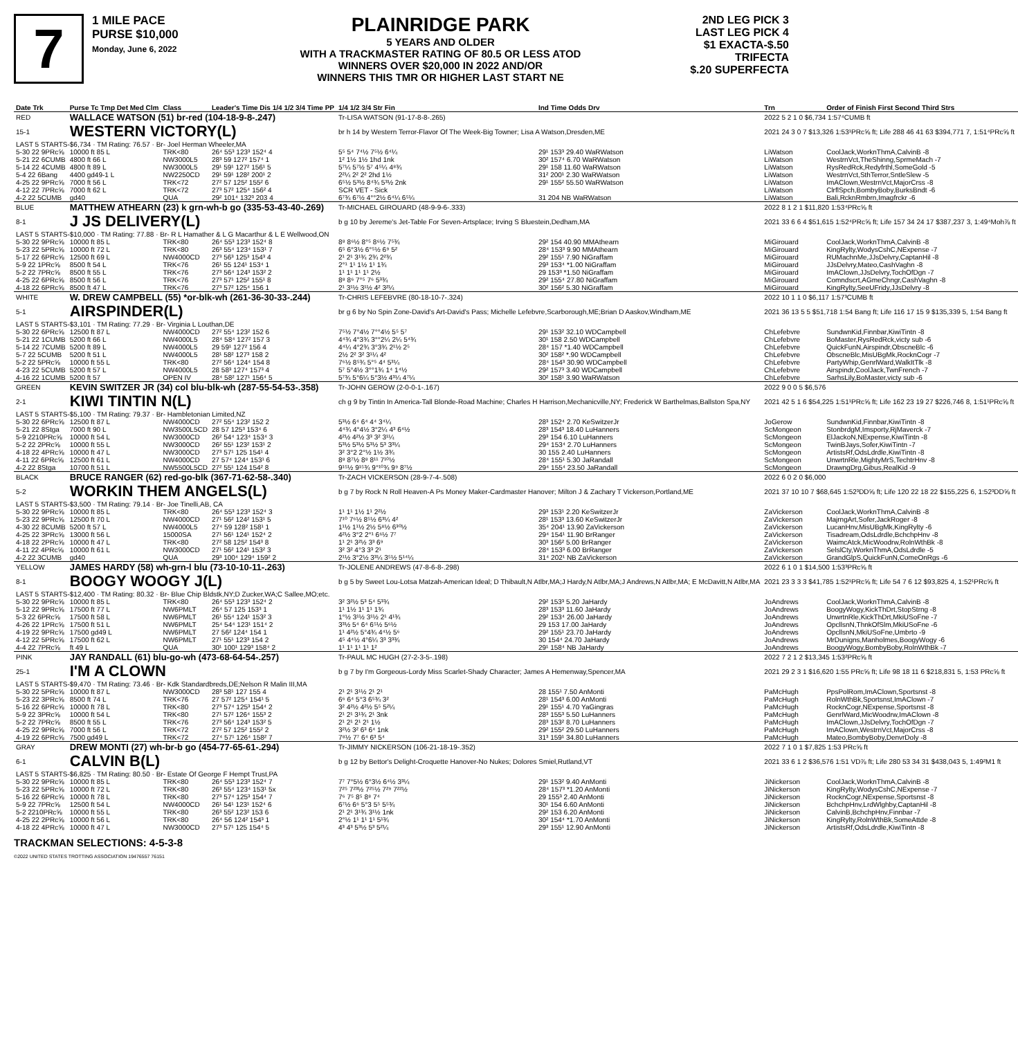7
1 MILE PACE
PURSE $10,000
Monday, June 6, 2022
PLAINRIDGE PARK
5 YEARS AND OLDER
WITH A TRACKMASTER RATING OF 80.5 OR LESS ATOD
WINNERS OVER $20,000 IN 2022 AND/OR
WINNERS THIS TMR OR HIGHER LAST START NE
2ND LEG PICK 3
LAST LEG PICK 4
$1 EXACTA-$.50 TRIFECTA
$.20 SUPERFECTA
| Date Trk | Purse Tc Tmp Det Med Clm | Class | Leader's Time Dis 1/4 1/2 3/4 Time PP | 1/4 1/2 3/4 Str Fin | Ind Time Odds Drv | Trn | Order of Finish First Second Third Strs |
| RED | WALLACE WATSON (51) br-red (104-18-9-8-.247) | | | Tr-LISA WATSON (91-17-8-8-.265) | | 2022 5 2 1 0 $6,734 1:57⁴CUMB ft | |
| 15-1 | WESTERN VICTORY(L) | | | br h 14 by Western Terror-Flavor Of The Week-Big Towner; Lisa A Watson,Dresden,ME | | 2021 24 3 0 7 $13,326 1:53¹PRc⅝ ft; Life 288 46 41 63 $394,771 7, 1:51⁴PRc⅝ ft | |
| LAST 5 STARTS-$6,734 · TM Rating: 76.57 · Br- Joel Herman Wheeler,MA | | | | | | | |
| 5-30 22 9PRc⅝ | 10000 ft 85 L | TRK<80 | 26⁴ 55³ 123³ 152⁴ 4 | 5⁵ 5⁴ 7⁴½ 7⁵½ 6⁴¼ | 29¹ 153³ 29.40 WaRWatson | LiWatson | CoolJack,WorknThmA,CalvinB -8 |
| 5-21 22 6CUMB | 4800 ft 66 L | NW3000L5 | 28³ 59 127² 157⁴ 1 | 1² 1½ 1½ 1hd 1nk | 30² 157⁴ 6.70 WaRWatson | LiWatson | WestrnVct,TheShinng,SprmeMach -7 |
| 5-14 22 4CUMB | 4800 ft 89 L | NW3000L5 | 29¹ 59¹ 127² 156¹ 5 | 5⁷¼ 5⁷½ 5⁷ 4⁵¼ 4⁸¾ | 29¹ 158 11.60 WaRWatson | LiWatson | RysRedRck,Redyfrthl,SomeGold -5 |
| 5-4 22 6Bang | 4400 gd49-1 L | NW2250CD | 29¹ 59¹ 128² 200¹ 2 | 2²¼ 2² 2² 2hd 1½ | 31² 200¹ 2.30 WaRWatson | LiWatson | WestrnVct,SthTerror,SntleSlew -5 |
| 4-25 22 9PRc⅝ | 7000 ft 56 L | TRK<72 | 27² 57 125² 155² 6 | 6⁵½ 5³½ 8⁴¾ 5³½ 2nk | 29¹ 155² 55.50 WaRWatson | LiWatson | ImAClown,WestrnVct,MajorCrss -8 |
| 4-12 22 7PRc⅝ | 7000 ft 62 L | TRK<72 | 27³ 57² 125⁴ 156² 4 | SCR VET - Sick | | LiWatson | ClrflSpch,BombyBoby,BurksBndt -6 |
| 4-2 22 5CUMB | gd40 | QUA | 29² 101⁴ 132³ 203 4 | 6⁷¾ 6⁷½ 4°°2½ 6⁴¼ 6⁵¼ | 31 204 NB WaRWatson | LiWatson | Bali,RcknRmbrn,Imagfrckr -6 |
| BLUE | MATTHEW ATHEARN (23) k grn-wh-b go (335-53-43-40-.269) | | | Tr-MICHAEL GIROUARD (48-9-9-6-.333) | | 2022 8 1 2 1 $11,820 1:53⁴PRc⅝ ft | |
| 8-1 | J JS DELIVERY(L) | | | b g 10 by Jereme's Jet-Table For Seven-Artsplace; Irving S Bluestein,Dedham,MA | | 2021 33 6 6 4 $51,615 1:52⁴PRc⅝ ft; Life 157 34 24 17 $387,237 3, 1:49⁴Moh⅞ ft | |
| LAST 5 STARTS-$10,000 · TM Rating: 77.88 · Br- R L Hamather & L G Macarthur & L E Wellwood,ON | | | | | | | |
| 5-30 22 9PRc⅝ | 10000 ft 85 L | TRK<80 | 26⁴ 55³ 123³ 152⁴ 8 | 8⁸ 8⁶½ 8°⁵ 8⁶½ 7⁵¾ | 29² 154 40.90 MMAthearn | MiGirouard | CoolJack,WorknThmA,CalvinB -8 |
| 5-23 22 5PRc⅝ | 10000 ft 72 L | TRK<80 | 26³ 55⁴ 123⁴ 153¹ 7 | 6⁵ 6°3½ 6°⁵½ 6⁹ 5² | 28⁴ 153³ 9.90 MMAthearn | MiGirouard | KingRylty,WodysCshC,NExpense -7 |
| 5-17 22 6PRc⅝ | 12500 ft 69 L | NW4000CD | 27³ 56³ 125³ 154³ 4 | 2¹ 2¹ 3¹¾ 2¾ 2²¾ | 29² 155¹ 7.90 NiGraffam | MiGirouard | RUMachnMe,JJsDelvry,CaptanHil -8 |
| 5-9 22 1PRc⅝ | 8500 ft 54 L | TRK<76 | 26¹ 55 124¹ 153⁴ 1 | 2°¹ 1¹ 1½ 1¹ 1¾ | 29³ 153⁴ *1.00 NiGraffam | MiGirouard | JJsDelvry,Mateo,CashVaghn -8 |
| 5-2 22 7PRc⅝ | 8500 ft 55 L | TRK<76 | 27³ 56⁴ 124³ 153² 2 | 1¹ 1¹ 1¹ 1¹ 2½ | 29 153³ *1.50 NiGraffam | MiGirouard | ImAClown,JJsDelvry,TochOfDgn -7 |
| 4-25 22 6PRc⅝ | 8500 ft 56 L | TRK<76 | 27³ 57¹ 125² 155¹ 8 | 8⁸ 8⁶ 7°⁵ 7⁶ 5³¾ | 29² 155⁴ 27.80 NiGraffam | MiGirouard | Comndscrt,AGmeChngr,CashVaghn -8 |
| 4-18 22 6PRc⅝ | 8500 ft 47 L | TRK<76 | 27³ 57² 125⁴ 156 1 | 2¹ 3¹½ 3¹½ 4² 3²¼ | 30² 156² 5.30 NiGraffam | MiGirouard | KingRylty,SeeUFridy,JJsDelvry -8 |
| WHITE | W. DREW CAMPBELL (55) *or-blk-wh (261-36-30-33-.244) | | | Tr-CHRIS LEFEBVRE (80-18-10-7-.324) | | 2022 10 1 1 0 $6,117 1:57³CUMB ft | |
| 5-1 | AIRSPINDER(L) | | | br g 6 by No Spin Zone-David's Art-David's Pass; Michelle Lefebvre,Scarborough,ME;Brian D Aaskov,Windham,ME | | 2021 36 13 5 5 $51,718 1:54 Bang ft; Life 116 17 15 9 $135,339 5, 1:54 Bang ft | |
| LAST 5 STARTS-$3,101 · TM Rating: 77.29 · Br- Virginia L Louthan,DE | | | | | | | |
| 5-30 22 6PRc⅝ | 12500 ft 87 L | NW4000CD | 27² 55⁴ 123² 152 6 | 7⁵½ 7°4½ 7°°4½ 5⁵ 5⁷ | 29¹ 153² 32.10 WDCampbell | ChLefebvre | SundwnKid,Finnbar,KiwiTintn -8 |
| 5-21 22 1CUMB | 5200 ft 66 L | NW4000L5 | 28⁴ 58⁴ 127² 157 3 | 4⁴¾ 4°3¾ 3°°2¼ 2¼ 5⁴¾ | 30¹ 158 2.50 WDCampbell | ChLefebvre | BoMaster,RysRedRck,victy sub -6 |
| 5-14 22 7CUMB | 5200 ft 89 L | NW4000L5 | 29 59¹ 127² 156 4 | 4⁴¼ 4°2¾ 3°3¾ 2¹½ 2⁵ | 28⁴ 157 *1.40 WDCampbell | ChLefebvre | QuickFunN,Airspindr,ObscneBlc -6 |
| 5-7 22 5CUMB | 5200 ft 51 L | NW4000L5 | 28¹ 58² 127³ 158 2 | 2½ 2² 3² 3¹¼ 4² | 30² 158² *.90 WDCampbell | ChLefebvre | ObscneBlc,MisUBgMk,RocknCogr -7 |
| 5-2 22 5PRc⅝ | 10000 ft 55 L | TRK<80 | 27² 56⁴ 124⁴ 154 8 | 7⁶½ 8⁵¾ 5°⁵ 4⁴ 5³¼ | 28⁴ 154³ 30.90 WDCampbell | ChLefebvre | PartyWhip,GenrlWard,WalkItTlk -8 |
| 4-23 22 5CUMB | 5200 ft 57 L | NW4000L5 | 28 58³ 127⁴ 157³ 4 | 5⁷ 5°4½ 3°°1¾ 1⁴ 1⁴½ | 29² 157³ 3.40 WDCampbell | ChLefebvre | Airspindr,CoolJack,TwnFrench -7 |
| 4-16 22 1CUMB | 5200 ft 57 | OPEN IV | 28⁴ 58² 127¹ 156⁴ 5 | 5⁷¾ 5°6¼ 5°3½ 4³¼ 4⁷¼ | 30² 158¹ 3.90 WaRWatson | ChLefebvre | SarhsLily,BoMaster,victy sub -6 |
| GREEN | KEVIN SWITZER JR (34) col blu-blk-wh (287-55-54-53-.358) | | | Tr-JOHN GEROW (2-0-0-1-.167) | | 2022 9 0 0 5 $6,576 | |
| 2-1 | KIWI TINTIN N(L) | | | ch g 9 by Tintin In America-Tall Blonde-Road Machine; Charles H Harrison,Mechanicville,NY; Frederick W Barthelmas,Ballston Spa,NY | | 2021 42 5 1 6 $54,225 1:51¹PRc⅝ ft; Life 162 23 19 27 $226,746 8, 1:51¹PRc⅝ ft | |
| LAST 5 STARTS-$5,100 · TM Rating: 79.37 · Br- Hambletonian Limited,NZ | | | | | | | |
| 5-30 22 6PRc⅝ | 12500 ft 87 L | NW4000CD | 27² 55⁴ 123² 152 2 | 5³½ 6⁴ 6⁴ 4⁴ 3⁴¼ | 28³ 152⁴ 2.70 KeSwitzerJr | JoGerow | SundwnKid,Finnbar,KiwiTintn -8 |
| 5-21 22 8Stga | 7000 ft 90 L | NW3500L5CD | 28 57 125³ 153⁴ 6 | 4⁴¾ 4°4½ 3°2¼ 4³ 6⁴½ | 28³ 154³ 18.40 LuHanners | ScMongeon | StonbrdgM,Imsporty,RjMaverck -7 |
| 5-9 2210PRc⅝ | 10000 ft 54 L | NW3000CD | 26² 54⁴ 123⁴ 153⁴ 3 | 4²½ 4²½ 3³ 3² 3¹¼ | 29³ 154 6.10 LuHanners | ScMongeon | ElJackoN,NExpense,KiwiTintn -8 |
| 5-2 22 2PRc⅝ | 10000 ft 55 L | NW3000CD | 26² 55¹ 123² 153¹ 2 | 5³½ 5³½ 5³½ 5³ 3³¼ | 29⁴ 153⁴ 2.70 LuHanners | ScMongeon | TwinBJays,Sofer,KiwiTintn -7 |
| 4-18 22 4PRc⅝ | 10000 ft 47 L | NW3000CD | 27³ 57¹ 125 154¹ 4 | 3² 3°2 2°½ 1½ 3¾ | 30 155 2.40 LuHanners | ScMongeon | ArtistsRf,OdsLdrdle,KiwiTintn -8 |
| 4-11 22 6PRc⅝ | 12500 ft 61 L | NW4000CD | 27 57⁴ 124⁴ 153¹ 6 | 8⁸ 8⁷½ 8⁸ 8¹¹ 7¹⁰½ | 28⁴ 155¹ 5.30 JaRandall | ScMongeon | UnwrtnRle,MightyMrS,TechtrHnv -8 |
| 4-2 22 8Stga | 10700 ft 51 L | NW5500L5CD | 27² 55¹ 124 154² 8 | 9¹⁵½ 9¹⁵¾ 9°¹⁰¾ 9⁹ 8⁷½ | 29⁴ 155⁴ 23.50 JaRandall | ScMongeon | DrawngDrg,Gibus,RealKid -9 |
| BLACK | BRUCE RANGER (62) red-go-blk (367-71-62-58-.340) | | | Tr-ZACH VICKERSON (28-9-7-4-.508) | | 2022 6 0 2 0 $6,000 | |
| 5-2 | WORKIN THEM ANGELS(L) | | | b g 7 by Rock N Roll Heaven-A Ps Money Maker-Cardmaster Hanover; Milton J & Zachary T Vickerson,Portland,ME | | 2021 37 10 10 7 $68,645 1:52³DD⅝ ft; Life 120 22 18 22 $155,225 6, 1:52³DD⅝ ft | |
| LAST 5 STARTS-$3,500 · TM Rating: 79.14 · Br- Joe Tinelli,AB, CA | | | | | | | |
| 5-30 22 9PRc⅝ | 10000 ft 85 L | TRK<80 | 26⁴ 55³ 123³ 152⁴ 3 | 1¹ 1¹ 1½ 1¹ 2²½ | 29³ 153¹ 2.20 KeSwitzerJr | ZaVickerson | CoolJack,WorknThmA,CalvinB -8 |
| 5-23 22 9PRc⅝ | 12500 ft 70 L | NW4000CD | 27¹ 56² 124² 153¹ 5 | 7¹⁰ 7⁶½ 8⁵½ 6³¼ 4² | 28¹ 153³ 13.60 KeSwitzerJr | ZaVickerson | MajrngArt,Sofer,JackRoger -8 |
| 4-30 22 8CUMB | 5200 ft 57 L | NW4000L5 | 27⁴ 59 128² 158¹ 1 | 1¹½ 1¹½ 2½ 5⁸½ 6³⁰½ | 35⁴ 204¹ 13.90 ZaVickerson | ZaVickerson | LucanHnv,MisUBgMk,KingRylty -6 |
| 4-25 22 3PRc⅝ | 13000 ft 56 L | 15000SA | 27¹ 56¹ 124¹ 152⁴ 2 | 4²½ 3°2 2°¹ 6⁶½ 7⁷ | 29⁴ 154¹ 11.90 BrRanger | ZaVickerson | Tisadream,OdsLdrdle,BchchpHnv -8 |
| 4-18 22 2PRc⅝ | 10000 ft 47 L | TRK<80 | 27² 58 125² 154³ 8 | 1¹ 2¹ 3²½ 3³ 6⁹ | 30³ 156² 5.00 BrRanger | ZaVickerson | WaimcAtck,MicWoodrw,RolnWthBk -8 |
| 4-11 22 4PRc⅝ | 10000 ft 61 L | NW3000CD | 27¹ 56² 124¹ 153² 3 | 3² 3² 4°3 3³ 2¹ | 28⁴ 153³ 6.00 BrRanger | ZaVickerson | SelslCty,WorknThmA,OdsLdrdle -5 |
| 4-2 22 3CUMB | gd40 | QUA | 29³ 100⁴ 129⁴ 159² 2 | 2¹½ 3°2½ 3³¼ 3⁵½ 5¹⁴¼ | 31⁴ 202¹ NB ZaVickerson | ZaVickerson | GrandGlpS,QuickFunN,ComeOnRgs -6 |
| YELLOW | JAMES HARDY (58) wh-grn-l blu (73-10-10-11-.263) | | | Tr-JOLENE ANDREWS (47-8-6-8-.298) | | 2022 6 1 0 1 $14,500 1:53³PRc⅝ ft | |
| 8-1 | BOOGY WOOGY J(L) | | | b g 5 by Sweet Lou-Lotsa Matzah-American Ideal; D Thibault,N Atlbr,MA;J Hardy,N Atlbr,MA;J Andrews,N Atlbr,MA; E McDavitt,N Atlbr,MA | | 2021 23 3 3 3 $41,785 1:52¹PRc⅝ ft; Life 54 7 6 12 $93,825 4, 1:52¹PRc⅝ ft | |
| LAST 5 STARTS-$12,400 · TM Rating: 80.32 · Br- Blue Chip Bldstk,NY;D Zucker,WA;C Sallee,MO;etc. | | | | | | | |
| 5-30 22 9PRc⅝ | 10000 ft 85 L | TRK<80 | 26⁴ 55³ 123³ 152⁴ 2 | 3² 3²½ 5³ 5⁴ 5³¾ | 29² 153³ 5.20 JaHardy | JoAndrews | CoolJack,WorknThmA,CalvinB -8 |
| 5-12 22 9PRc⅝ | 17500 ft 77 L | NW6PMLT | 26⁴ 57 125 153³ 1 | 1¹ 1½ 1¹ 1¹ 1¾ | 28³ 153³ 11.60 JaHardy | JoAndrews | BoogyWogy,KickThDrt,StopStrng -8 |
| 5-3 22 6PRc⅝ | 17500 ft 58 L | NW6PMLT | 26¹ 55⁴ 124¹ 153² 3 | 1°½ 3¹½ 3¹½ 2¹ 4¹¾ | 29² 153⁴ 26.00 JaHardy | JoAndrews | UnwrtnRle,KickThDrt,MkiUSoFne -7 |
| 4-26 22 1PRc⅝ | 17500 ft 51 L | NW6PMLT | 25⁴ 54⁴ 123¹ 151⁴ 2 | 3³½ 5⁴ 6⁴ 6⁵½ 5⁶½ | 29 153 17.00 JaHardy | JoAndrews | OpcllsnN,ThnkOfSlm,MkiUSoFne -6 |
| 4-19 22 9PRc⅝ | 17500 gd49 L | NW6PMLT | 27 56² 124⁴ 154 1 | 1¹ 4²½ 5°4¾ 4⁴½ 5⁶ | 29² 155¹ 23.70 JaHardy | JoAndrews | OpcllsnN,MkiUSoFne,Umbrto -9 |
| 4-12 22 5PRc⅝ | 17500 ft 62 L | NW6PMLT | 27¹ 55¹ 123³ 154 2 | 4⁵ 4⁴½ 4°6¼ 3³ 3³¾ | 30 154⁴ 24.70 JaHardy | JoAndrews | MrDunigns,Manholmes,BoogyWogy -6 |
| 4-4 22 7PRc⅝ | ft 49 L | QUA | 30¹ 100¹ 129³ 158⁴ 2 | 1¹ 1¹ 1¹ 1¹ 1² | 29¹ 158⁴ NB JaHardy | JoAndrews | BoogyWogy,BombyBoby,RolnWthBk -7 |
| PINK | JAY RANDALL (61) blu-go-wh (473-68-64-54-.257) | | | Tr-PAUL MC HUGH (27-2-3-5-.198) | | 2022 7 2 1 2 $13,345 1:53²PRc⅝ ft | |
| 25-1 | I'M A CLOWN | | | b g 7 by I'm Gorgeous-Lordy Miss Scarlet-Shady Character; James A Hemenway,Spencer,MA | | 2021 29 2 3 1 $16,620 1:55 PRc⅝ ft; Life 98 18 11 6 $218,831 5, 1:53 PRc⅝ ft | |
| LAST 5 STARTS-$9,470 · TM Rating: 73.46 · Br- Kdk Standardbreds,DE;Nelson R Malin III,MA | | | | | | | |
| 5-30 22 5PRc⅝ | 10000 ft 87 L | NW3000CD | 28³ 58¹ 127 155 4 | 2¹ 2¹ 3¹½ 2¹ 2¹ | 28 155¹ 7.50 AnMonti | PaMcHugh | PpsPolRom,ImAClown,Sportsnst -8 |
| 5-23 22 3PRc⅝ | 8500 ft 74 L | TRK<76 | 27 57² 125⁴ 154¹ 5 | 6⁶ 6⁴ 5°3 6⁵¾ 3² | 28¹ 154³ 6.00 AnMonti | PaMcHugh | RolnWthBk,Sportsnst,ImAClown -7 |
| 5-16 22 6PRc⅝ | 10000 ft 78 L | TRK<80 | 27³ 57⁴ 125³ 154⁴ 2 | 3² 4²½ 4²½ 5⁵ 5²¼ | 29¹ 155¹ 4.70 YaGingras | PaMcHugh | RocknCogr,NExpense,Sportsnst -8 |
| 5-9 22 3PRc⅝ | 10000 ft 54 L | TRK<80 | 27¹ 57² 126⁴ 155³ 2 | 2¹ 2¹ 3¹¾ 2¹ 3nk | 28³ 155³ 5.50 LuHanners | PaMcHugh | GenrlWard,MicWoodrw,ImAClown -8 |
| 5-2 22 7PRc⅝ | 8500 ft 55 L | TRK<76 | 27³ 56⁴ 124³ 153² 5 | 2¹ 2¹ 2¹ 2¹ 1½ | 28³ 153² 8.70 LuHanners | PaMcHugh | ImAClown,JJsDelvry,TochOfDgn -7 |
| 4-25 22 9PRc⅝ | 7000 ft 56 L | TRK<72 | 27² 57 125² 155² 2 | 3²½ 3² 6³ 6⁴ 1nk | 29² 155² 29.50 LuHanners | PaMcHugh | ImAClown,WestrnVct,MajorCrss -8 |
| 4-19 22 6PRc⅝ | 7500 gd49 L | TRK<72 | 27⁴ 57¹ 126⁴ 158² 7 | 7⁸½ 7⁷ 6⁴ 6³ 5⁴ | 31³ 159¹ 34.80 LuHanners | PaMcHugh | Mateo,BombyBoby,DenvrDoly -8 |
| GRAY | DREW MONTI (27) wh-br-b go (454-77-65-61-.294) | | | Tr-JIMMY NICKERSON (106-21-18-19-.352) | | 2022 7 1 0 1 $7,825 1:53 PRc⅝ ft | |
| 6-1 | CALVIN B(L) | | | b g 12 by Bettor's Delight-Croquette Hanover-No Nukes; Dolores Smiel,Rutland,VT | | 2021 33 6 1 2 $36,576 1:51 VD⅞ ft; Life 280 53 34 31 $438,043 5, 1:49²M1 ft | |
| LAST 5 STARTS-$6,825 · TM Rating: 80.50 · Br- Estate Of George F Hempt Trust,PA | | | | | | | |
| 5-30 22 9PRc⅝ | 10000 ft 85 L | TRK<80 | 26⁴ 55³ 123³ 152⁴ 7 | 7⁷ 7°5½ 6°3½ 6⁴½ 3³¼ | 29¹ 153² 9.40 AnMonti | JiNickerson | CoolJack,WorknThmA,CalvinB -8 |
| 5-23 22 5PRc⅝ | 10000 ft 72 L | TRK<80 | 26³ 55⁴ 123⁴ 153¹ 5x | 7²⁵ 7²³½ 7²⁵½ 7²⁹ 7²²½ | 28⁴ 157³ *1.20 AnMonti | JiNickerson | KingRylty,WodysCshC,NExpense -7 |
| 5-16 22 6PRc⅝ | 10000 ft 78 L | TRK<80 | 27³ 57⁴ 125³ 154⁴ 7 | 7⁶ 7⁵ 8⁵ 8⁸ 7⁴ | 29 155³ 2.40 AnMonti | JiNickerson | RocknCogr,NExpense,Sportsnst -8 |
| 5-9 22 7PRc⅝ | 12500 ft 54 L | NW4000CD | 26¹ 54¹ 123¹ 152⁴ 6 | 6⁷½ 6⁶ 5°3 5⁵ 5⁵¾ | 30¹ 154 6.60 AnMonti | JiNickerson | BchchpHnv,LrdWlghby,CaptanHil -8 |
| 5-2 2210PRc⅝ | 10000 ft 55 L | TRK<80 | 26³ 55² 123² 153 6 | 2¹ 2¹ 3¹¾ 3¹½ 1nk | 29² 153 6.20 AnMonti | JiNickerson | CalvinB,BchchpHnv,Finnbar -7 |
| 4-25 22 2PRc⅝ | 10000 ft 56 L | TRK<80 | 26⁴ 56 124² 154³ 1 | 2°½ 1¹ 1¹ 1¹ 5¹¾ | 30² 154⁴ *1.70 AnMonti | JiNickerson | KingRylty,RolnWthBk,SomeAttde -8 |
| 4-18 22 4PRc⅝ | 10000 ft 47 L | NW3000CD | 27³ 57¹ 125 154⁴ 5 | 4³ 4³ 5³½ 5³ 5²¼ | 29³ 155¹ 12.90 AnMonti | JiNickerson | ArtistsRf,OdsLdrdle,KiwiTintn -8 |
TRACKMAN SELECTIONS: 4-5-3-8
©2022 UNITED STATES TROTTING ASSOCIATION 19476557 76151